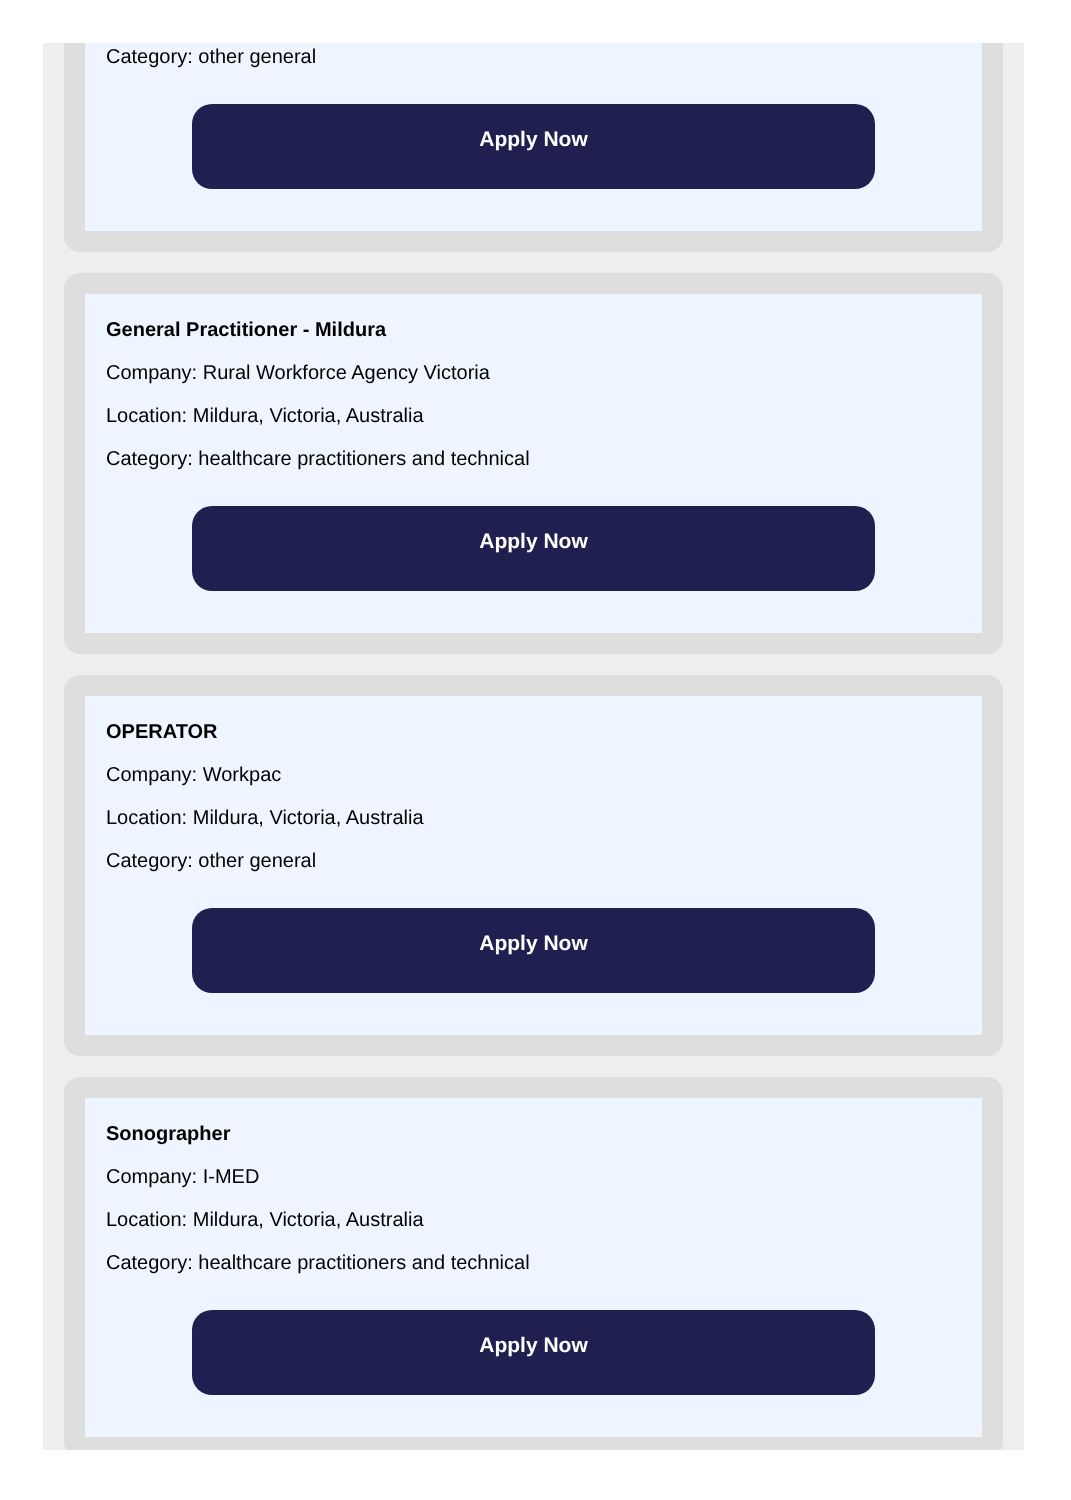Category: other general
Apply Now
General Practitioner - Mildura
Company: Rural Workforce Agency Victoria
Location: Mildura, Victoria, Australia
Category: healthcare practitioners and technical
Apply Now
OPERATOR
Company: Workpac
Location: Mildura, Victoria, Australia
Category: other general
Apply Now
Sonographer
Company: I-MED
Location: Mildura, Victoria, Australia
Category: healthcare practitioners and technical
Apply Now